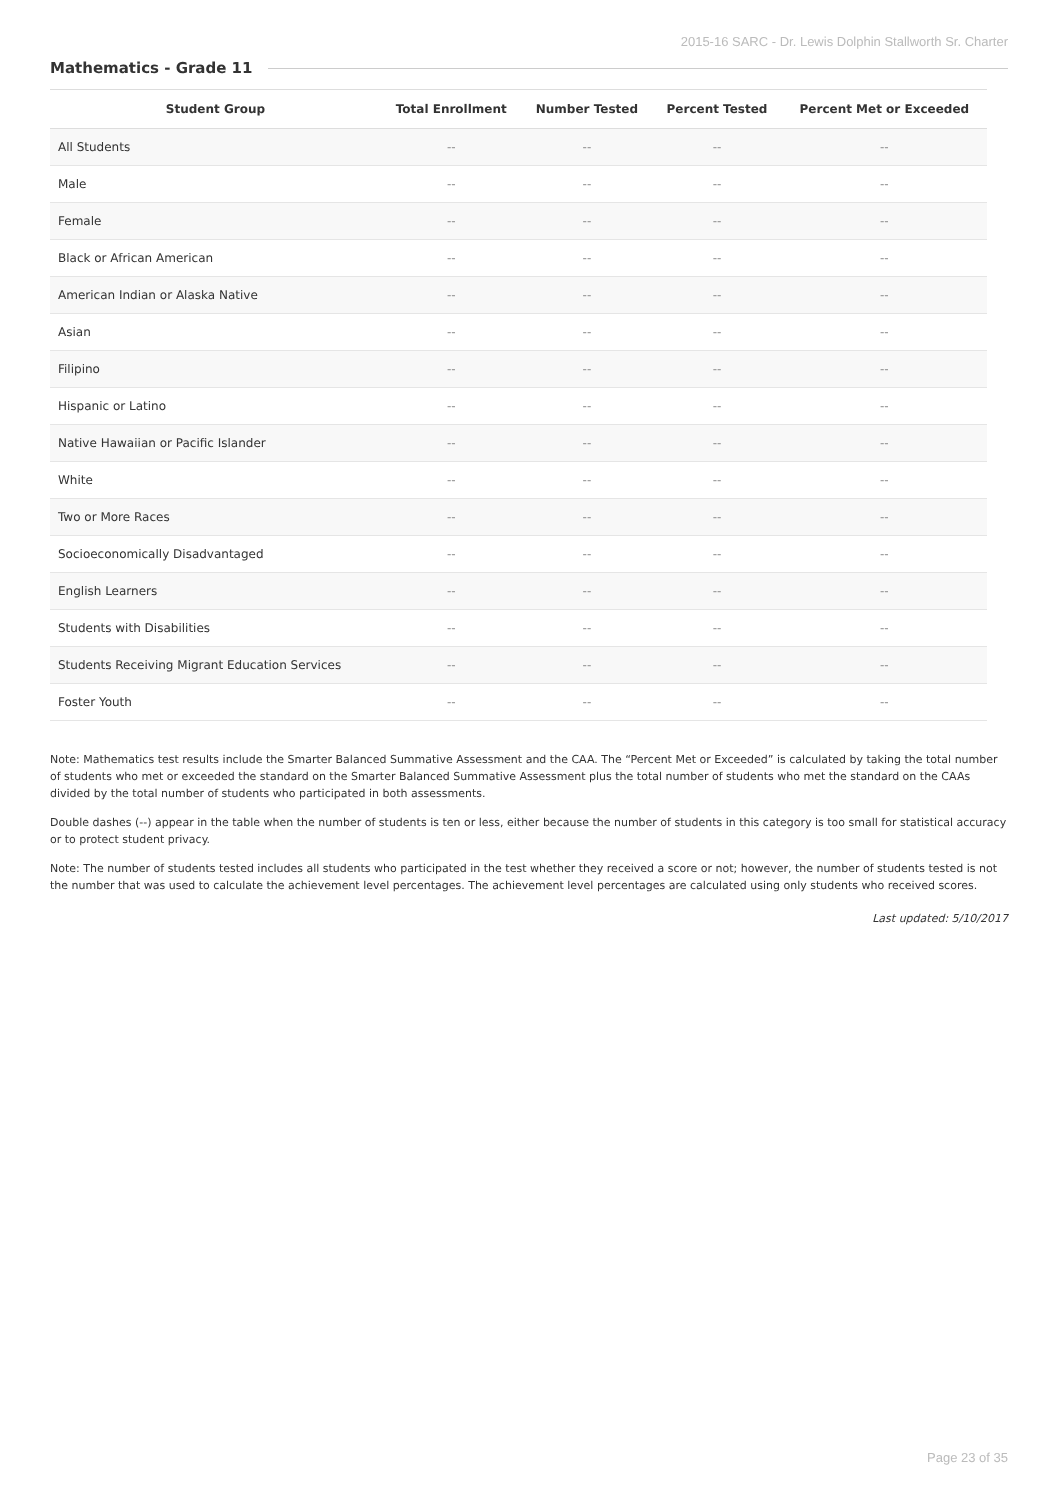2015-16 SARC - Dr. Lewis Dolphin Stallworth Sr. Charter
Mathematics - Grade 11
| Student Group | Total Enrollment | Number Tested | Percent Tested | Percent Met or Exceeded |
| --- | --- | --- | --- | --- |
| All Students | -- | -- | -- | -- |
| Male | -- | -- | -- | -- |
| Female | -- | -- | -- | -- |
| Black or African American | -- | -- | -- | -- |
| American Indian or Alaska Native | -- | -- | -- | -- |
| Asian | -- | -- | -- | -- |
| Filipino | -- | -- | -- | -- |
| Hispanic or Latino | -- | -- | -- | -- |
| Native Hawaiian or Pacific Islander | -- | -- | -- | -- |
| White | -- | -- | -- | -- |
| Two or More Races | -- | -- | -- | -- |
| Socioeconomically Disadvantaged | -- | -- | -- | -- |
| English Learners | -- | -- | -- | -- |
| Students with Disabilities | -- | -- | -- | -- |
| Students Receiving Migrant Education Services | -- | -- | -- | -- |
| Foster Youth | -- | -- | -- | -- |
Note: Mathematics test results include the Smarter Balanced Summative Assessment and the CAA. The “Percent Met or Exceeded” is calculated by taking the total number of students who met or exceeded the standard on the Smarter Balanced Summative Assessment plus the total number of students who met the standard on the CAAs divided by the total number of students who participated in both assessments.
Double dashes (--) appear in the table when the number of students is ten or less, either because the number of students in this category is too small for statistical accuracy or to protect student privacy.
Note: The number of students tested includes all students who participated in the test whether they received a score or not; however, the number of students tested is not the number that was used to calculate the achievement level percentages. The achievement level percentages are calculated using only students who received scores.
Last updated: 5/10/2017
Page 23 of 35